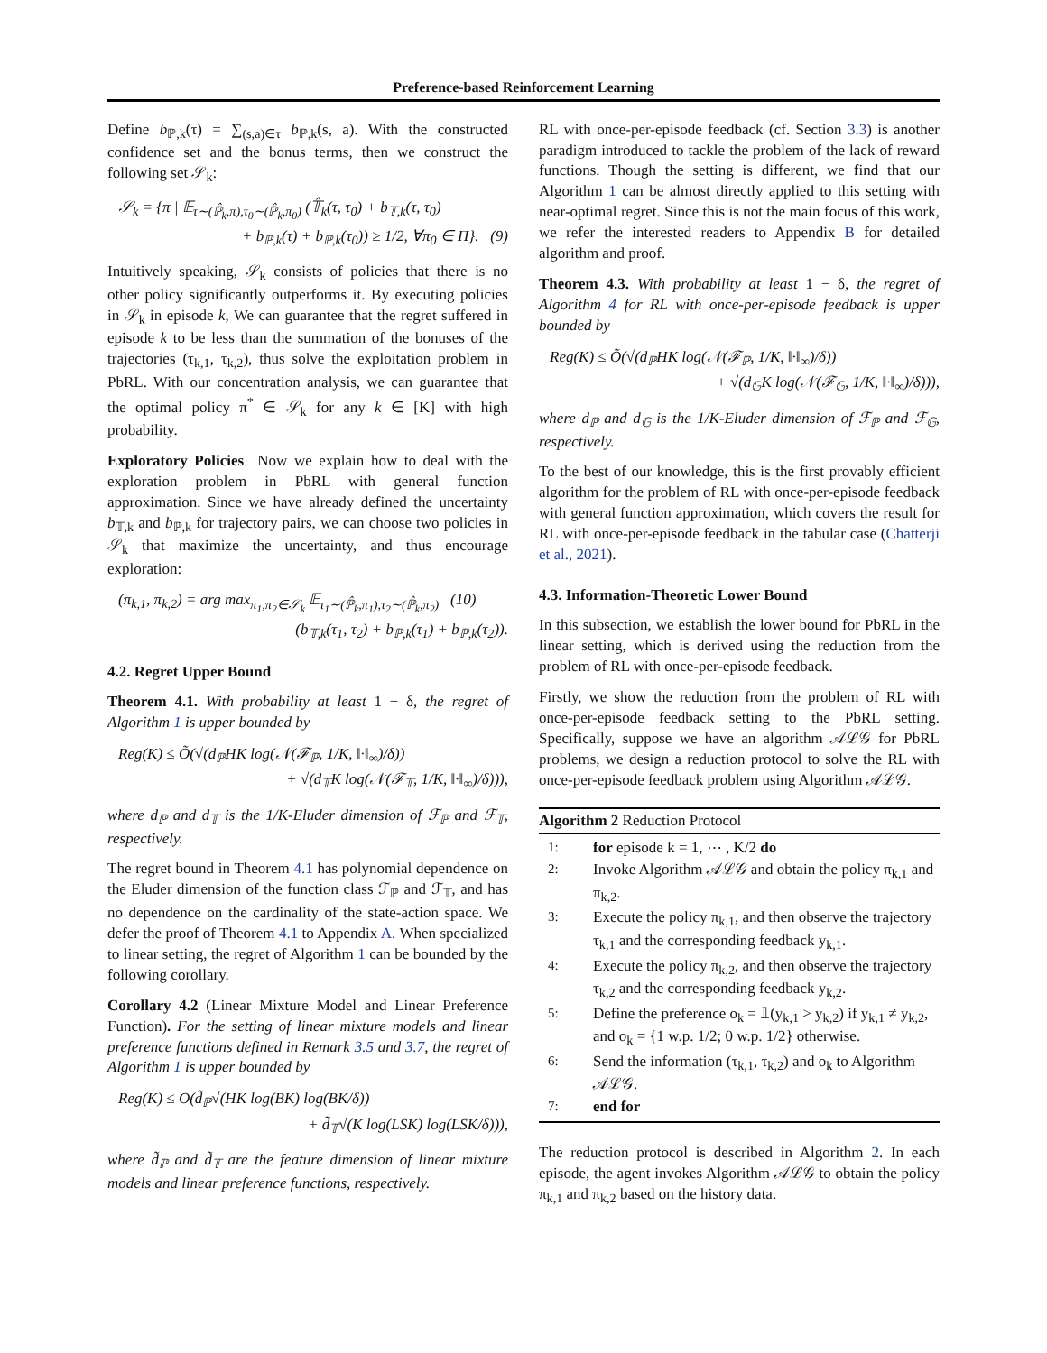Preference-based Reinforcement Learning
Define b<sub>ℙ,k</sub>(τ) = ∑<sub>(s,a)∈τ</sub> b<sub>ℙ,k</sub>(s, a). With the constructed confidence set and the bonus terms, then we construct the following set 𝒮<sub>k</sub>:
𝒮<sub>k</sub> = {π | 𝔼<sub>τ∼(ℙ̂<sub>k</sub>,π),τ<sub>0</sub>∼(ℙ̂<sub>k</sub>,π<sub>0</sub>)</sub> (𝕋̂<sub>k</sub>(τ, τ<sub>0</sub>) + b<sub>𝕋,k</sub>(τ, τ<sub>0</sub>)
+ b<sub>ℙ,k</sub>(τ) + b<sub>ℙ,k</sub>(τ<sub>0</sub>)) ≥ 1/2, ∀π<sub>0</sub> ∈ Π}. (9)
Intuitively speaking, 𝒮<sub>k</sub> consists of policies that there is no other policy significantly outperforms it. By executing policies in 𝒮<sub>k</sub> in episode k, We can guarantee that the regret suffered in episode k to be less than the summation of the bonuses of the trajectories (τ<sub>k,1</sub>, τ<sub>k,2</sub>), thus solve the exploitation problem in PbRL. With our concentration analysis, we can guarantee that the optimal policy π<sup>*</sup> ∈ 𝒮<sub>k</sub> for any k ∈ [K] with high probability.
Exploratory Policies Now we explain how to deal with the exploration problem in PbRL with general function approximation. Since we have already defined the uncertainty b<sub>𝕋,k</sub> and b<sub>ℙ,k</sub> for trajectory pairs, we can choose two policies in 𝒮<sub>k</sub> that maximize the uncertainty, and thus encourage exploration:
(π<sub>k,1</sub>, π<sub>k,2</sub>) = arg max<sub>π<sub>1</sub>,π<sub>2</sub>∈𝒮<sub>k</sub></sub> 𝔼<sub>τ<sub>1</sub>∼(ℙ̂<sub>k</sub>,π<sub>1</sub>),τ<sub>2</sub>∼(ℙ̂<sub>k</sub>,π<sub>2</sub>)</sub> (10)
(b<sub>𝕋,k</sub>(τ<sub>1</sub>, τ<sub>2</sub>) + b<sub>ℙ,k</sub>(τ<sub>1</sub>) + b<sub>ℙ,k</sub>(τ<sub>2</sub>)).
4.2. Regret Upper Bound
Theorem 4.1. With probability at least 1 − δ, the regret of Algorithm 1 is upper bounded by
Reg(K) ≤ Õ(√(d<sub>ℙ</sub>HK log(𝒩(ℱ<sub>ℙ</sub>, 1/K, ‖·‖<sub>∞</sub>)/δ))
+ √(d<sub>𝕋</sub>K log(𝒩(ℱ<sub>𝕋</sub>, 1/K, ‖·‖<sub>∞</sub>)/δ))),
where d<sub>ℙ</sub> and d<sub>𝕋</sub> is the 1/K-Eluder dimension of ℱ<sub>ℙ</sub> and ℱ<sub>𝕋</sub>, respectively.
The regret bound in Theorem 4.1 has polynomial dependence on the Eluder dimension of the function class ℱ<sub>ℙ</sub> and ℱ<sub>𝕋</sub>, and has no dependence on the cardinality of the state-action space. We defer the proof of Theorem 4.1 to Appendix A. When specialized to linear setting, the regret of Algorithm 1 can be bounded by the following corollary.
Corollary 4.2 (Linear Mixture Model and Linear Preference Function). For the setting of linear mixture models and linear preference functions defined in Remark 3.5 and 3.7, the regret of Algorithm 1 is upper bounded by
Reg(K) ≤ O(d̃<sub>ℙ</sub>√(HK log(BK) log(BK/δ))
+ d̃<sub>𝕋</sub>√(K log(LSK) log(LSK/δ))),
where d̃<sub>ℙ</sub> and d̃<sub>𝕋</sub> are the feature dimension of linear mixture models and linear preference functions, respectively.
RL with once-per-episode feedback (cf. Section 3.3) is another paradigm introduced to tackle the problem of the lack of reward functions. Though the setting is different, we find that our Algorithm 1 can be almost directly applied to this setting with near-optimal regret. Since this is not the main focus of this work, we refer the interested readers to Appendix B for detailed algorithm and proof.
Theorem 4.3. With probability at least 1 − δ, the regret of Algorithm 4 for RL with once-per-episode feedback is upper bounded by
Reg(K) ≤ Õ(√(d<sub>ℙ</sub>HK log(𝒩(ℱ<sub>ℙ</sub>, 1/K, ‖·‖<sub>∞</sub>)/δ))
+ √(d<sub>𝔾</sub>K log(𝒩(ℱ<sub>𝔾</sub>, 1/K, ‖·‖<sub>∞</sub>)/δ))),
where d<sub>ℙ</sub> and d<sub>𝔾</sub> is the 1/K-Eluder dimension of ℱ<sub>ℙ</sub> and ℱ<sub>𝔾</sub>, respectively.
To the best of our knowledge, this is the first provably efficient algorithm for the problem of RL with once-per-episode feedback with general function approximation, which covers the result for RL with once-per-episode feedback in the tabular case (Chatterji et al., 2021).
4.3. Information-Theoretic Lower Bound
In this subsection, we establish the lower bound for PbRL in the linear setting, which is derived using the reduction from the problem of RL with once-per-episode feedback.
Firstly, we show the reduction from the problem of RL with once-per-episode feedback setting to the PbRL setting. Specifically, suppose we have an algorithm 𝒜ℒ𝒢 for PbRL problems, we design a reduction protocol to solve the RL with once-per-episode feedback problem using Algorithm 𝒜ℒ𝒢.
Algorithm 2 Reduction Protocol
1: for episode k = 1, ⋯ , K/2 do
2: Invoke Algorithm 𝒜ℒ𝒢 and obtain the policy π<sub>k,1</sub> and π<sub>k,2</sub>.
3: Execute the policy π<sub>k,1</sub>, and then observe the trajectory τ<sub>k,1</sub> and the corresponding feedback y<sub>k,1</sub>.
4: Execute the policy π<sub>k,2</sub>, and then observe the trajectory τ<sub>k,2</sub> and the corresponding feedback y<sub>k,2</sub>.
5: Define the preference o<sub>k</sub> = 𝟙(y<sub>k,1</sub> > y<sub>k,2</sub>) if y<sub>k,1</sub> ≠ y<sub>k,2</sub>, and o<sub>k</sub> = {1 w.p. 1/2; 0 w.p. 1/2} otherwise.
6: Send the information (τ<sub>k,1</sub>, τ<sub>k,2</sub>) and o<sub>k</sub> to Algorithm 𝒜ℒ𝒢.
7: end for
The reduction protocol is described in Algorithm 2. In each episode, the agent invokes Algorithm 𝒜ℒ𝒢 to obtain the policy π<sub>k,1</sub> and π<sub>k,2</sub> based on the history data.